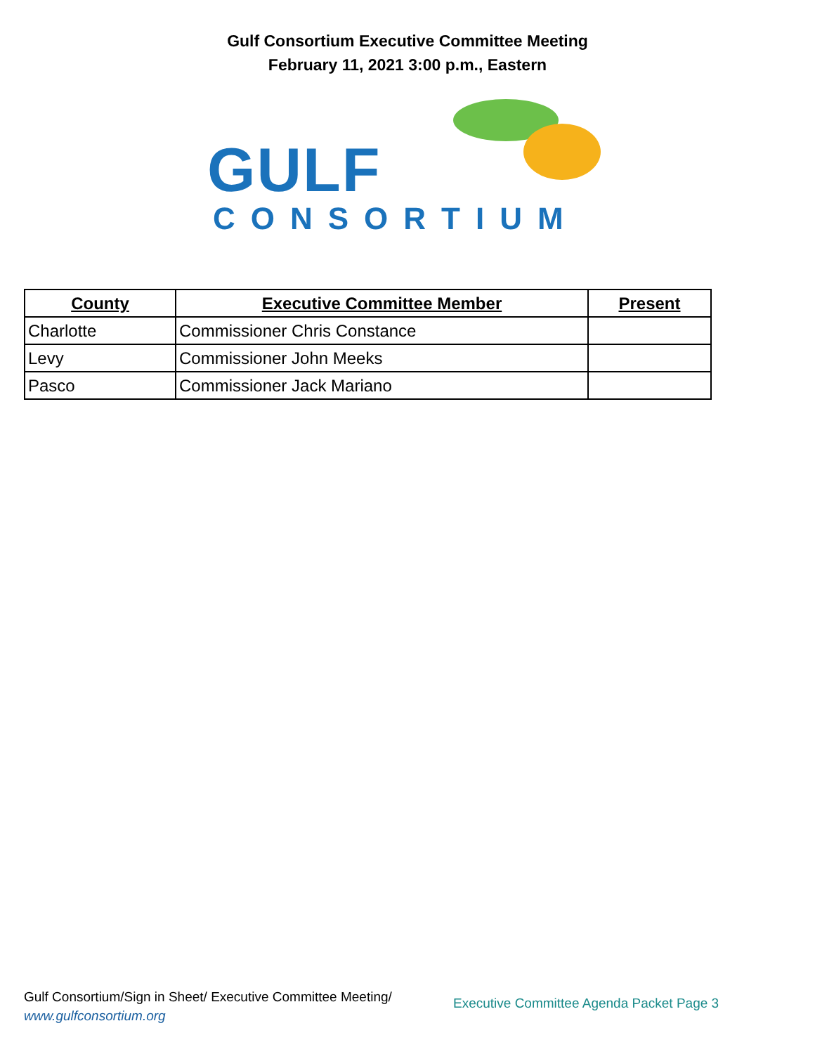Gulf Consortium Executive Committee Meeting
February 11, 2021 3:00 p.m., Eastern
GULF
CONSORTIUM
| County | Executive Committee Member | Present |
| --- | --- | --- |
| Charlotte | Commissioner Chris Constance | |
| Levy | Commissioner John Meeks | |
| Pasco | Commissioner Jack Mariano | |
Gulf Consortium/Sign in Sheet/ Executive Committee Meeting/
www.gulfconsortium.org
Executive Committee Agenda Packet Page 3